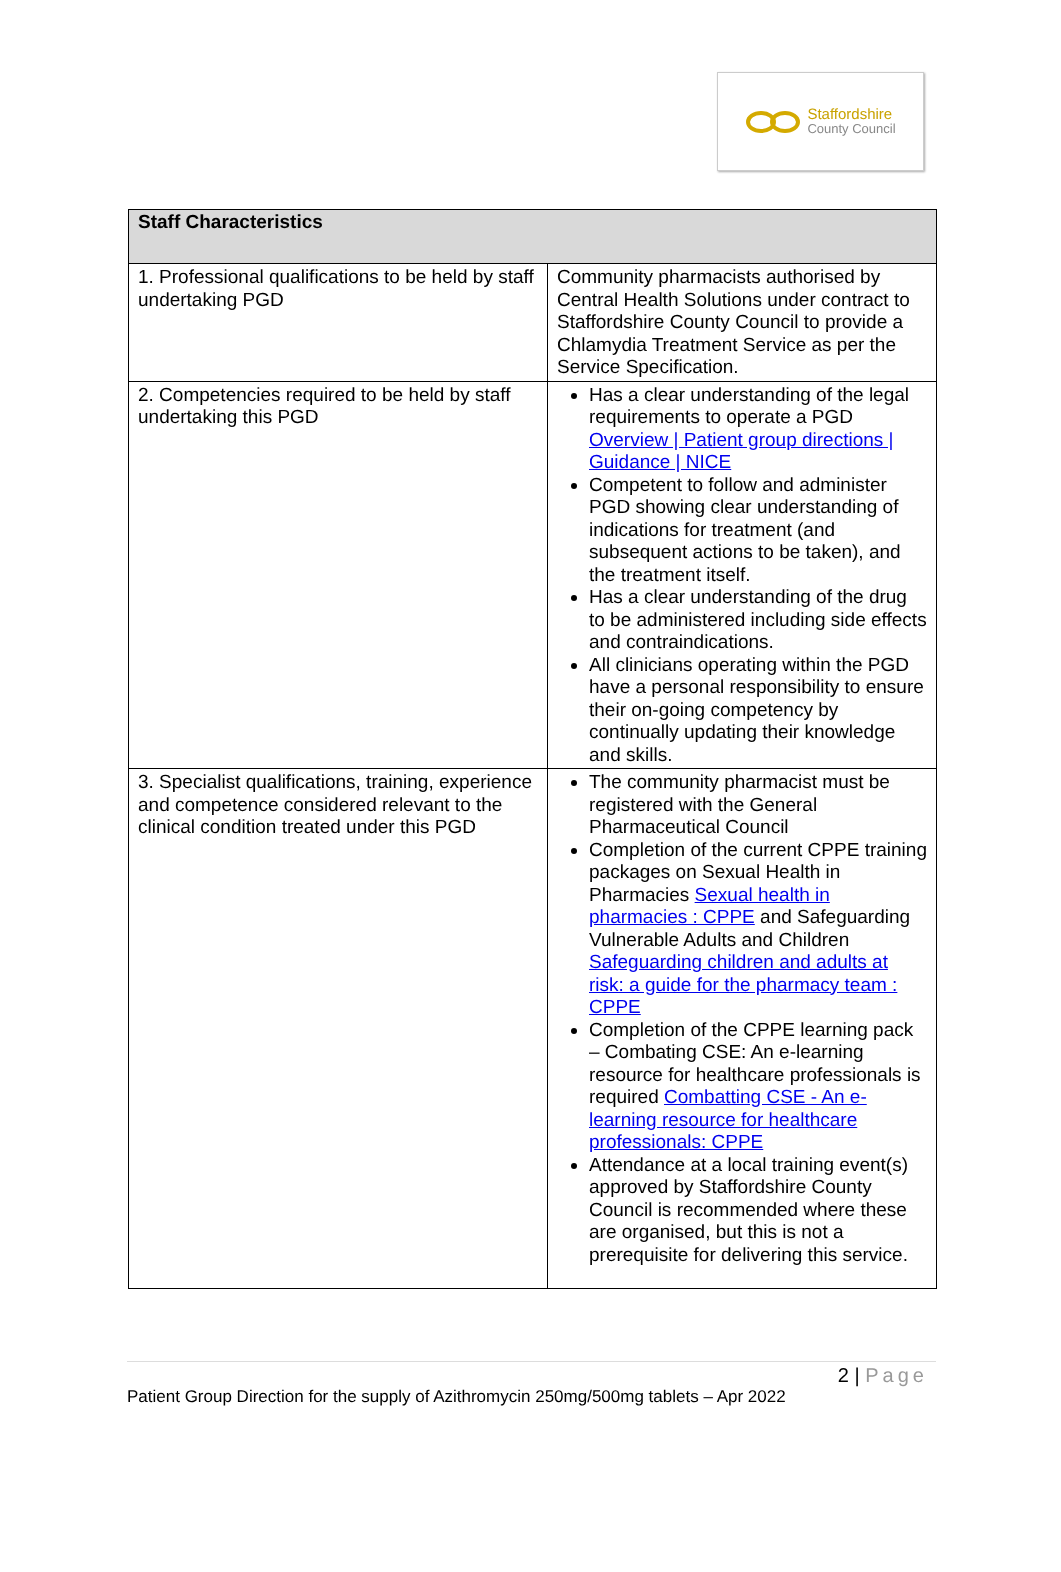Staffordshire
County Council
| Staff Characteristics | |
| --- | --- |
| 1. Professional qualifications to be held by staff undertaking PGD | Community pharmacists authorised by Central Health Solutions under contract to Staffordshire County Council to provide a Chlamydia Treatment Service as per the Service Specification. |
| 2. Competencies required to be held by staff undertaking this PGD | Has a clear understanding of the legal requirements to operate a PGD Overview / Patient group directions / Guidance / NICE Competent to follow and administer PGD showing clear understanding of indications for treatment (and subsequent actions to be taken), and the treatment itself. Has a clear understanding of the drug to be administered including side effects and contraindications. All clinicians operating within the PGD have a personal responsibility to ensure their on-going competency by continually updating their knowledge and skills. |
| 3. Specialist qualifications, training, experience and competence considered relevant to the clinical condition treated under this PGD | The community pharmacist must be registered with the General Pharmaceutical Council Completion of the current CPPE training packages on Sexual Health in Pharmacies Sexual health in pharmacies : CPPE and Safeguarding Vulnerable Adults and Children Safeguarding children and adults at risk: a guide for the pharmacy team : CPPE Completion of the CPPE learning pack – Combating CSE: An e-learning resource for healthcare professionals is required Combatting CSE - An e-learning resource for healthcare professionals: CPPE Attendance at a local training event(s) approved by Staffordshire County Council is recommended where these are organised, but this is not a prerequisite for delivering this service. |
2 | Page
Patient Group Direction for the supply of Azithromycin 250mg/500mg tablets – Apr 2022